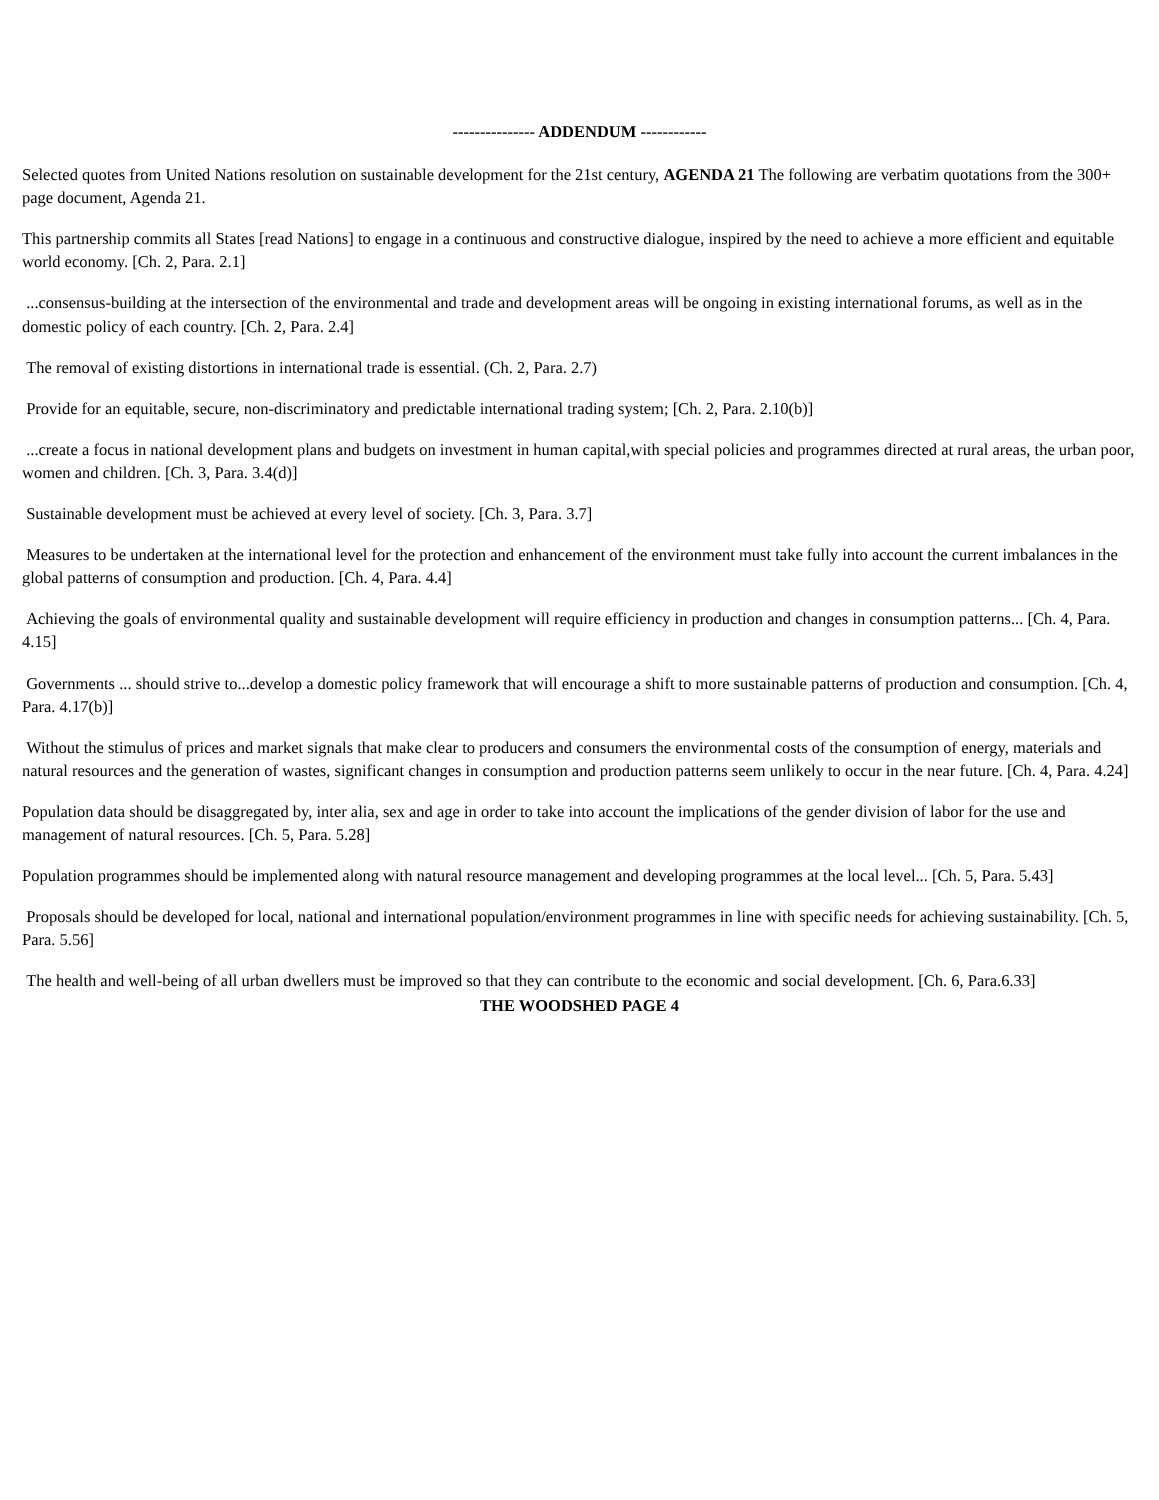--------------- ADDENDUM ------------
Selected quotes from United Nations resolution on sustainable development for the 21st century, AGENDA 21 The following are verbatim quotations from the 300+ page document, Agenda 21.
This partnership commits all States [read Nations] to engage in a continuous and constructive dialogue, inspired by the need to achieve a more efficient and equitable world economy. [Ch. 2, Para. 2.1]
...consensus-building at the intersection of the environmental and trade and development areas will be ongoing in existing international forums, as well as in the domestic policy of each country. [Ch. 2, Para. 2.4]
The removal of existing distortions in international trade is essential. (Ch. 2, Para. 2.7)
Provide for an equitable, secure, non-discriminatory and predictable international trading system; [Ch. 2, Para. 2.10(b)]
...create a focus in national development plans and budgets on investment in human capital,with special policies and programmes directed at rural areas, the urban poor, women and children. [Ch. 3, Para. 3.4(d)]
Sustainable development must be achieved at every level of society. [Ch. 3, Para. 3.7]
Measures to be undertaken at the international level for the protection and enhancement of the environment must take fully into account the current imbalances in the global patterns of consumption and production. [Ch. 4, Para. 4.4]
Achieving the goals of environmental quality and sustainable development will require efficiency in production and changes in consumption patterns... [Ch. 4, Para. 4.15]
Governments ... should strive to...develop a domestic policy framework that will encourage a shift to more sustainable patterns of production and consumption. [Ch. 4, Para. 4.17(b)]
Without the stimulus of prices and market signals that make clear to producers and consumers the environmental costs of the consumption of energy, materials and natural resources and the generation of wastes, significant changes in consumption and production patterns seem unlikely to occur in the near future. [Ch. 4, Para. 4.24]
Population data should be disaggregated by, inter alia, sex and age in order to take into account the implications of the gender division of labor for the use and management of natural resources. [Ch. 5, Para. 5.28]
Population programmes should be implemented along with natural resource management and developing programmes at the local level... [Ch. 5, Para. 5.43]
Proposals should be developed for local, national and international population/environment programmes in line with specific needs for achieving sustainability. [Ch. 5, Para. 5.56]
The health and well-being of all urban dwellers must be improved so that they can contribute to the economic and social development. [Ch. 6, Para.6.33]
THE WOODSHED PAGE 4